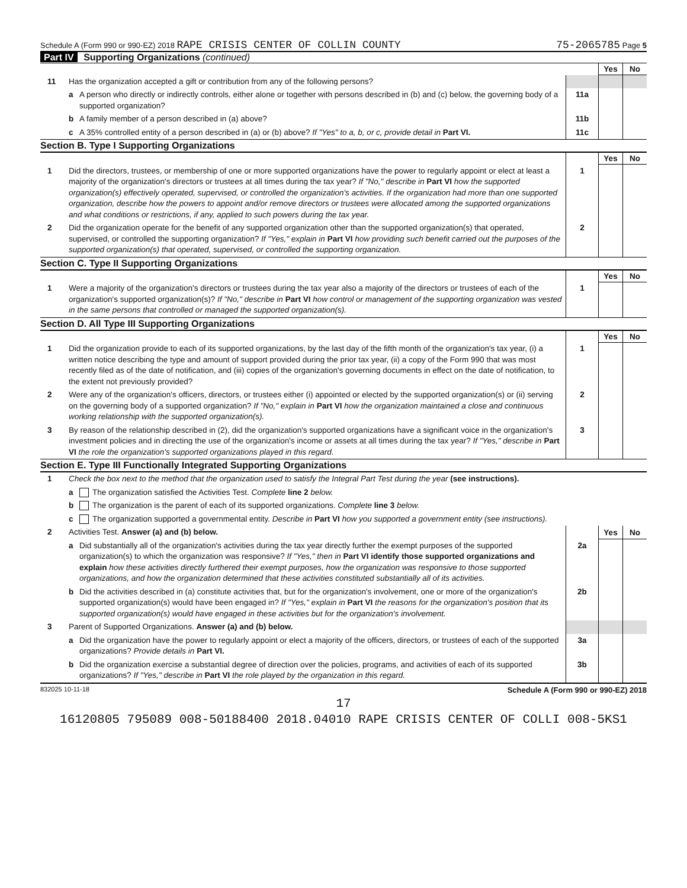Schedule A (Form 990 or 990-EZ) 2018 RAPE CRISIS CENTER OF COLLIN COUNTY 75-2065785 Page 5
Part IV Supporting Organizations (continued)
| | | | | Yes | No |
| 11 | Has the organization accepted a gift or contribution from any of the following persons? | | | | |
| | a | A person who directly or indirectly controls, either alone or together with persons described in (b) and (c) below, the governing body of a supported organization? | 11a | | |
| | b | A family member of a person described in (a) above? | 11b | | |
| | c | A 35% controlled entity of a person described in (a) or (b) above? If "Yes" to a, b, or c, provide detail in Part VI. | 11c | | |
Section B. Type I Supporting Organizations
| | | | Yes | No |
| 1 | Did the directors, trustees, or membership of one or more supported organizations have the power to regularly appoint or elect at least a majority of the organization's directors or trustees at all times during the tax year? If "No," describe in Part VI how the supported organization(s) effectively operated, supervised, or controlled the organization's activities. If the organization had more than one supported organization, describe how the powers to appoint and/or remove directors or trustees were allocated among the supported organizations and what conditions or restrictions, if any, applied to such powers during the tax year. | 1 | | |
| 2 | Did the organization operate for the benefit of any supported organization other than the supported organization(s) that operated, supervised, or controlled the supporting organization? If "Yes," explain in Part VI how providing such benefit carried out the purposes of the supported organization(s) that operated, supervised, or controlled the supporting organization. | 2 | | |
Section C. Type II Supporting Organizations
| | | | Yes | No |
| 1 | Were a majority of the organization's directors or trustees during the tax year also a majority of the directors or trustees of each of the organization's supported organization(s)? If "No," describe in Part VI how control or management of the supporting organization was vested in the same persons that controlled or managed the supported organization(s). | 1 | | |
Section D. All Type III Supporting Organizations
| | | | Yes | No |
| 1 | Did the organization provide to each of its supported organizations, by the last day of the fifth month of the organization's tax year, (i) a written notice describing the type and amount of support provided during the prior tax year, (ii) a copy of the Form 990 that was most recently filed as of the date of notification, and (iii) copies of the organization's governing documents in effect on the date of notification, to the extent not previously provided? | 1 | | |
| 2 | Were any of the organization's officers, directors, or trustees either (i) appointed or elected by the supported organization(s) or (ii) serving on the governing body of a supported organization? If "No," explain in Part VI how the organization maintained a close and continuous working relationship with the supported organization(s). | 2 | | |
| 3 | By reason of the relationship described in (2), did the organization's supported organizations have a significant voice in the organization's investment policies and in directing the use of the organization's income or assets at all times during the tax year? If "Yes," describe in Part VI the role the organization's supported organizations played in this regard. | 3 | | |
Section E. Type III Functionally Integrated Supporting Organizations
| 1 | Check the box next to the method that the organization used to satisfy the Integral Part Test during the year (see instructions). | | | | |
| | a | The organization satisfied the Activities Test. Complete line 2 below. | | | |
| | b | The organization is the parent of each of its supported organizations. Complete line 3 below. | | | |
| | c | The organization supported a governmental entity. Describe in Part VI how you supported a government entity (see instructions). | | | |
| 2 | Activities Test. Answer (a) and (b) below. | | | Yes | No |
| | a | Did substantially all of the organization's activities during the tax year directly further the exempt purposes of the supported organization(s) to which the organization was responsive? If "Yes," then in Part VI identify those supported organizations and explain how these activities directly furthered their exempt purposes, how the organization was responsive to those supported organizations, and how the organization determined that these activities constituted substantially all of its activities. | 2a | | |
| | b | Did the activities described in (a) constitute activities that, but for the organization's involvement, one or more of the organization's supported organization(s) would have been engaged in? If "Yes," explain in Part VI the reasons for the organization's position that its supported organization(s) would have engaged in these activities but for the organization's involvement. | 2b | | |
| 3 | Parent of Supported Organizations. Answer (a) and (b) below. | | | | |
| | a | Did the organization have the power to regularly appoint or elect a majority of the officers, directors, or trustees of each of the supported organizations? Provide details in Part VI. | 3a | | |
| | b | Did the organization exercise a substantial degree of direction over the policies, programs, and activities of each of its supported organizations? If "Yes," describe in Part VI the role played by the organization in this regard. | 3b | | |
832025 10-11-18 Schedule A (Form 990 or 990-EZ) 2018
17
16120805 795089 008-50188400 2018.04010 RAPE CRISIS CENTER OF COLLI 008-5KS1